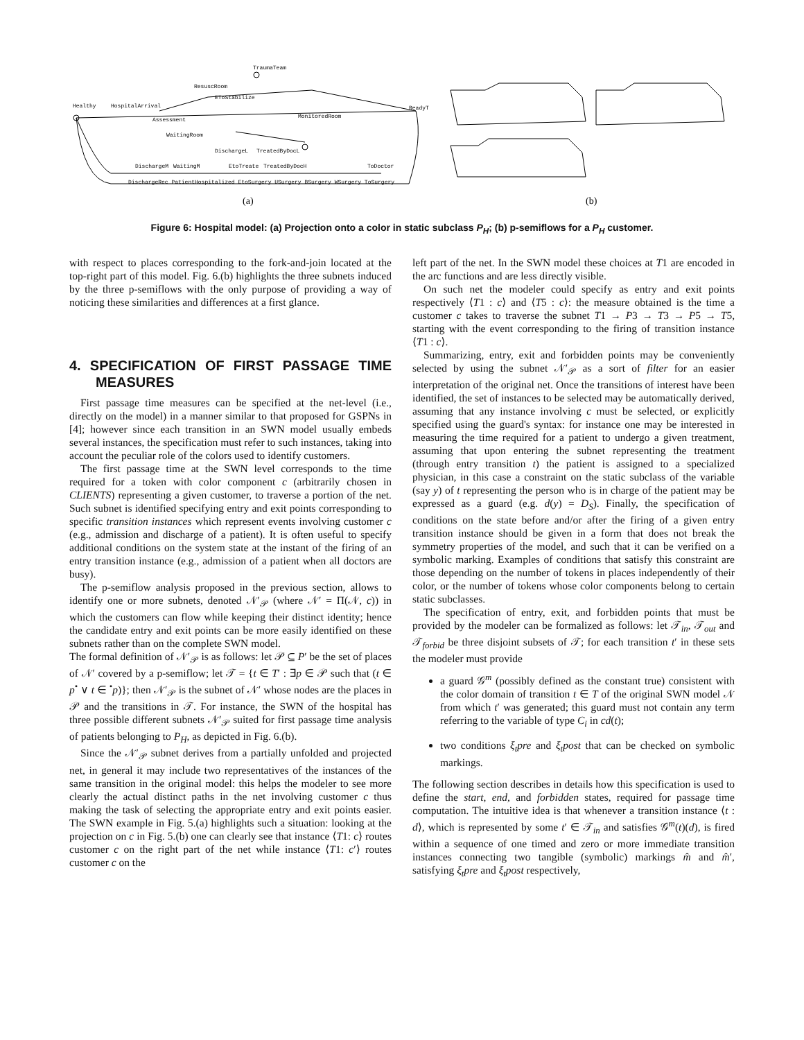Healthy
HospitalArrival
ResuscRoom
TraumaTeam
EToStabilize
Assessment
WaitingRoom
DischargeL
TreatedByDocL
DischargeM
WaitingM
EtoTreate
TreatedByDocH
ToDoctor
DischargeRec PatientHospitalized EtoSurgery USurgery BSurgery WSurgery ToSurgery
MonitoredRoom
ReadyT
(a)
(b)
Figure 6: Hospital model: (a) Projection onto a color in static subclass P<sub>H</sub>; (b) p-semiflows for a P<sub>H</sub> customer.
with respect to places corresponding to the fork-and-join located at the top-right part of this model. Fig. 6.(b) highlights the three subnets induced by the three p-semiflows with the only purpose of providing a way of noticing these similarities and differences at a first glance.
4. SPECIFICATION OF FIRST PASSAGE TIME MEASURES
First passage time measures can be specified at the net-level (i.e., directly on the model) in a manner similar to that proposed for GSPNs in [4]; however since each transition in an SWN model usually embeds several instances, the specification must refer to such instances, taking into account the peculiar role of the colors used to identify customers.
The first passage time at the SWN level corresponds to the time required for a token with color component c (arbitrarily chosen in CLIENTS) representing a given customer, to traverse a portion of the net. Such subnet is identified specifying entry and exit points corresponding to specific transition instances which represent events involving customer c (e.g., admission and discharge of a patient). It is often useful to specify additional conditions on the system state at the instant of the firing of an entry transition instance (e.g., admission of a patient when all doctors are busy).
The p-semiflow analysis proposed in the previous section, allows to identify one or more subnets, denoted 𝒩′<sub>𝒫</sub> (where 𝒩′ = Π(𝒩, c)) in which the customers can flow while keeping their distinct identity; hence the candidate entry and exit points can be more easily identified on these subnets rather than on the complete SWN model.
The formal definition of 𝒩′<sub>𝒫</sub> is as follows: let 𝒫 ⊆ P′ be the set of places of 𝒩′ covered by a p-semiflow; let 𝒯 = {t ∈ T′ : ∃p ∈ 𝒫 such that (t ∈ p<sup>•</sup> ∨ t ∈ <sup>•</sup>p)}; then 𝒩′<sub>𝒫</sub> is the subnet of 𝒩′ whose nodes are the places in 𝒫 and the transitions in 𝒯. For instance, the SWN of the hospital has three possible different subnets 𝒩′<sub>𝒫</sub> suited for first passage time analysis of patients belonging to P<sub>H</sub>, as depicted in Fig. 6.(b).
Since the 𝒩′<sub>𝒫</sub> subnet derives from a partially unfolded and projected net, in general it may include two representatives of the instances of the same transition in the original model: this helps the modeler to see more clearly the actual distinct paths in the net involving customer c thus making the task of selecting the appropriate entry and exit points easier. The SWN example in Fig. 5.(a) highlights such a situation: looking at the projection on c in Fig. 5.(b) one can clearly see that instance ⟨T1: c⟩ routes customer c on the right part of the net while instance ⟨T1: c′⟩ routes customer c on the
left part of the net. In the SWN model these choices at T1 are encoded in the arc functions and are less directly visible.
On such net the modeler could specify as entry and exit points respectively ⟨T1 : c⟩ and ⟨T5 : c⟩: the measure obtained is the time a customer c takes to traverse the subnet T1 → P3 → T3 → P5 → T5, starting with the event corresponding to the firing of transition instance ⟨T1 : c⟩.
Summarizing, entry, exit and forbidden points may be conveniently selected by using the subnet 𝒩′<sub>𝒫</sub> as a sort of filter for an easier interpretation of the original net. Once the transitions of interest have been identified, the set of instances to be selected may be automatically derived, assuming that any instance involving c must be selected, or explicitly specified using the guard's syntax: for instance one may be interested in measuring the time required for a patient to undergo a given treatment, assuming that upon entering the subnet representing the treatment (through entry transition t) the patient is assigned to a specialized physician, in this case a constraint on the static subclass of the variable (say y) of t representing the person who is in charge of the patient may be expressed as a guard (e.g. d(y) = D<sub>S</sub>). Finally, the specification of conditions on the state before and/or after the firing of a given entry transition instance should be given in a form that does not break the symmetry properties of the model, and such that it can be verified on a symbolic marking. Examples of conditions that satisfy this constraint are those depending on the number of tokens in places independently of their color, or the number of tokens whose color components belong to certain static subclasses.
The specification of entry, exit, and forbidden points that must be provided by the modeler can be formalized as follows: let 𝒯<sub>in</sub>, 𝒯<sub>out</sub> and 𝒯<sub>forbid</sub> be three disjoint subsets of 𝒯; for each transition t′ in these sets the modeler must provide
a guard 𝒢<sup>m</sup> (possibly defined as the constant true) consistent with the color domain of transition t ∈ T of the original SWN model 𝒩 from which t′ was generated; this guard must not contain any term referring to the variable of type C<sub>i</sub> in cd(t);
two conditions ξ<sub>t</sub>pre and ξ<sub>t</sub>post that can be checked on symbolic markings.
The following section describes in details how this specification is used to define the start, end, and forbidden states, required for passage time computation. The intuitive idea is that whenever a transition instance ⟨t : d⟩, which is represented by some t′ ∈ 𝒯<sub>in</sub> and satisfies 𝒢<sup>m</sup>(t)(d), is fired within a sequence of one timed and zero or more immediate transition instances connecting two tangible (symbolic) markings m̂ and m̂′, satisfying ξ<sub>t</sub>pre and ξ<sub>t</sub>post respectively,